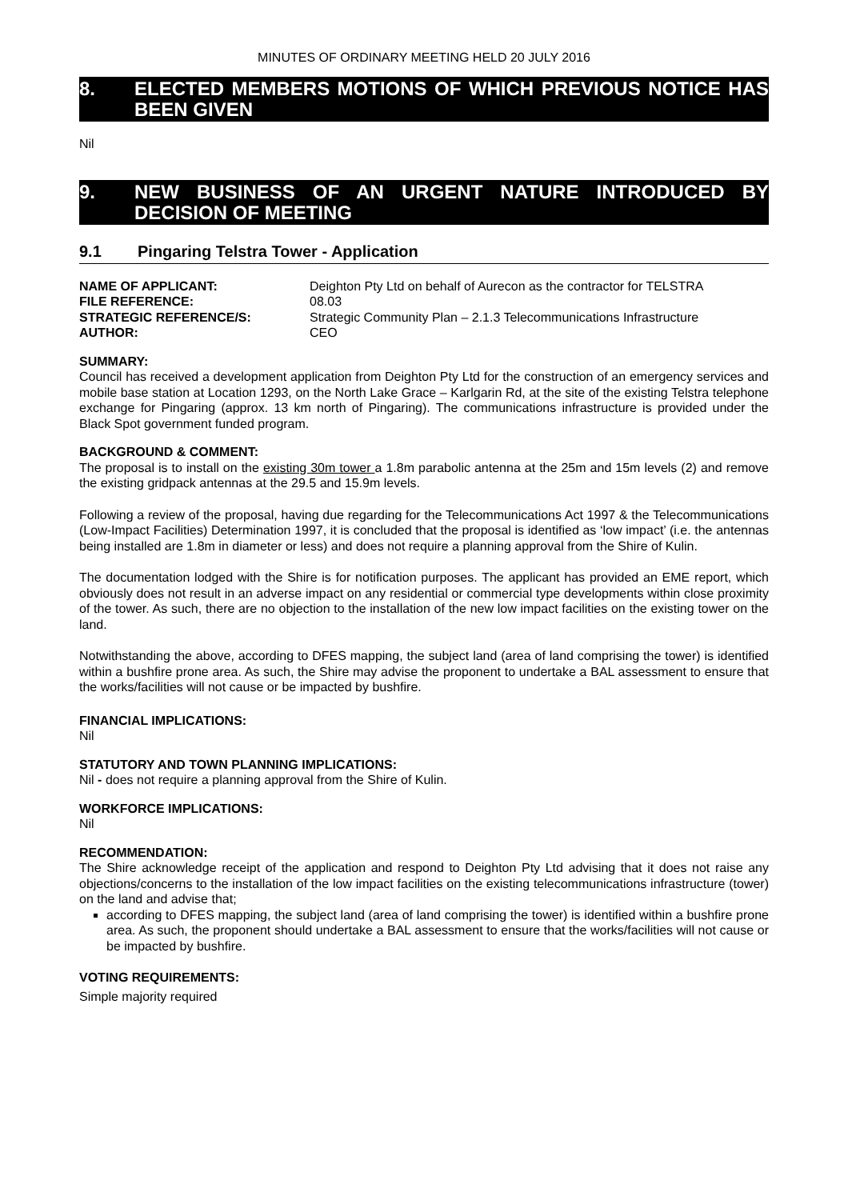MINUTES OF ORDINARY MEETING HELD 20 JULY 2016
8. ELECTED MEMBERS MOTIONS OF WHICH PREVIOUS NOTICE HAS BEEN GIVEN
Nil
9. NEW BUSINESS OF AN URGENT NATURE INTRODUCED BY DECISION OF MEETING
9.1 Pingaring Telstra Tower - Application
NAME OF APPLICANT: Deighton Pty Ltd on behalf of Aurecon as the contractor for TELSTRA FILE REFERENCE: 08.03 STRATEGIC REFERENCE/S: Strategic Community Plan – 2.1.3 Telecommunications Infrastructure AUTHOR: CEO
SUMMARY:
Council has received a development application from Deighton Pty Ltd for the construction of an emergency services and mobile base station at Location 1293, on the North Lake Grace – Karlgarin Rd, at the site of the existing Telstra telephone exchange for Pingaring (approx. 13 km north of Pingaring). The communications infrastructure is provided under the Black Spot government funded program.
BACKGROUND & COMMENT:
The proposal is to install on the existing 30m tower a 1.8m parabolic antenna at the 25m and 15m levels (2) and remove the existing gridpack antennas at the 29.5 and 15.9m levels.
Following a review of the proposal, having due regarding for the Telecommunications Act 1997 & the Telecommunications (Low-Impact Facilities) Determination 1997, it is concluded that the proposal is identified as ‘low impact’ (i.e. the antennas being installed are 1.8m in diameter or less) and does not require a planning approval from the Shire of Kulin.
The documentation lodged with the Shire is for notification purposes. The applicant has provided an EME report, which obviously does not result in an adverse impact on any residential or commercial type developments within close proximity of the tower. As such, there are no objection to the installation of the new low impact facilities on the existing tower on the land.
Notwithstanding the above, according to DFES mapping, the subject land (area of land comprising the tower) is identified within a bushfire prone area. As such, the Shire may advise the proponent to undertake a BAL assessment to ensure that the works/facilities will not cause or be impacted by bushfire.
FINANCIAL IMPLICATIONS:
Nil
STATUTORY AND TOWN PLANNING IMPLICATIONS:
Nil - does not require a planning approval from the Shire of Kulin.
WORKFORCE IMPLICATIONS:
Nil
RECOMMENDATION:
The Shire acknowledge receipt of the application and respond to Deighton Pty Ltd advising that it does not raise any objections/concerns to the installation of the low impact facilities on the existing telecommunications infrastructure (tower) on the land and advise that;
according to DFES mapping, the subject land (area of land comprising the tower) is identified within a bushfire prone area. As such, the proponent should undertake a BAL assessment to ensure that the works/facilities will not cause or be impacted by bushfire.
VOTING REQUIREMENTS:
Simple majority required